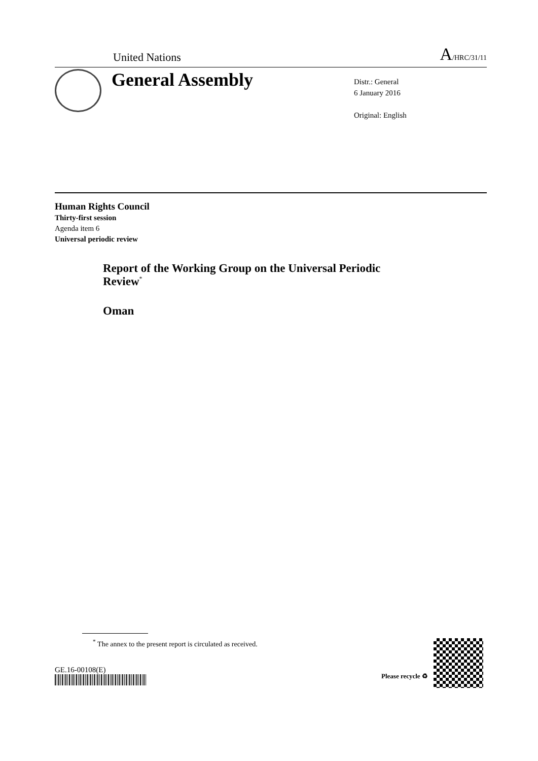United Nations A/HRC/31/11
General Assembly
Distr.: General
6 January 2016
Original: English
Human Rights Council
Thirty-first session
Agenda item 6
Universal periodic review
Report of the Working Group on the Universal Periodic Review<sup>*</sup>
Oman
<sup>*</sup> The annex to the present report is circulated as received.
GE.16-00108(E)
Please recycle ♻